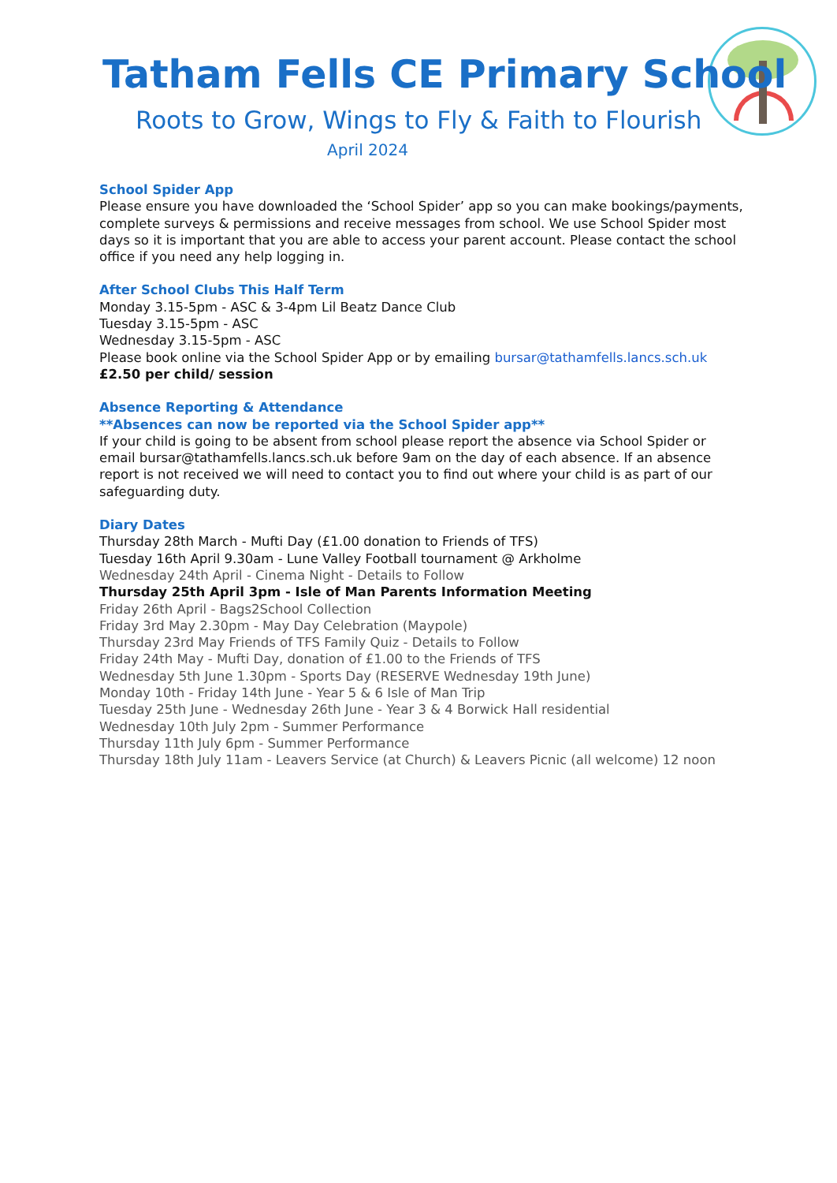Tatham Fells CE Primary School
Roots to Grow, Wings to Fly & Faith to Flourish
April 2024
School Spider App
Please ensure you have downloaded the ‘School Spider’ app so you can make bookings/payments, complete surveys & permissions and receive messages from school. We use School Spider most days so it is important that you are able to access your parent account. Please contact the school office if you need any help logging in.
After School Clubs This Half Term
Monday 3.15-5pm - ASC & 3-4pm Lil Beatz Dance Club
Tuesday 3.15-5pm - ASC
Wednesday 3.15-5pm - ASC
Please book online via the School Spider App or by emailing bursar@tathamfells.lancs.sch.uk
£2.50 per child/ session
Absence Reporting & Attendance
**Absences can now be reported via the School Spider app**
If your child is going to be absent from school please report the absence via School Spider or email bursar@tathamfells.lancs.sch.uk before 9am on the day of each absence. If an absence report is not received we will need to contact you to find out where your child is as part of our safeguarding duty.
Diary Dates
Thursday 28th March - Mufti Day (£1.00 donation to Friends of TFS)
Tuesday 16th April 9.30am - Lune Valley Football tournament @ Arkholme
Wednesday 24th April - Cinema Night - Details to Follow
Thursday 25th April 3pm - Isle of Man Parents Information Meeting
Friday 26th April - Bags2School Collection
Friday 3rd May 2.30pm - May Day Celebration (Maypole)
Thursday 23rd May Friends of TFS Family Quiz - Details to Follow
Friday 24th May - Mufti Day, donation of £1.00 to the Friends of TFS
Wednesday 5th June 1.30pm - Sports Day (RESERVE Wednesday 19th June)
Monday 10th - Friday 14th June - Year 5 & 6 Isle of Man Trip
Tuesday 25th June - Wednesday 26th June - Year 3 & 4 Borwick Hall residential
Wednesday 10th July 2pm - Summer Performance
Thursday 11th July 6pm - Summer Performance
Thursday 18th July 11am - Leavers Service (at Church) & Leavers Picnic (all welcome) 12 noon